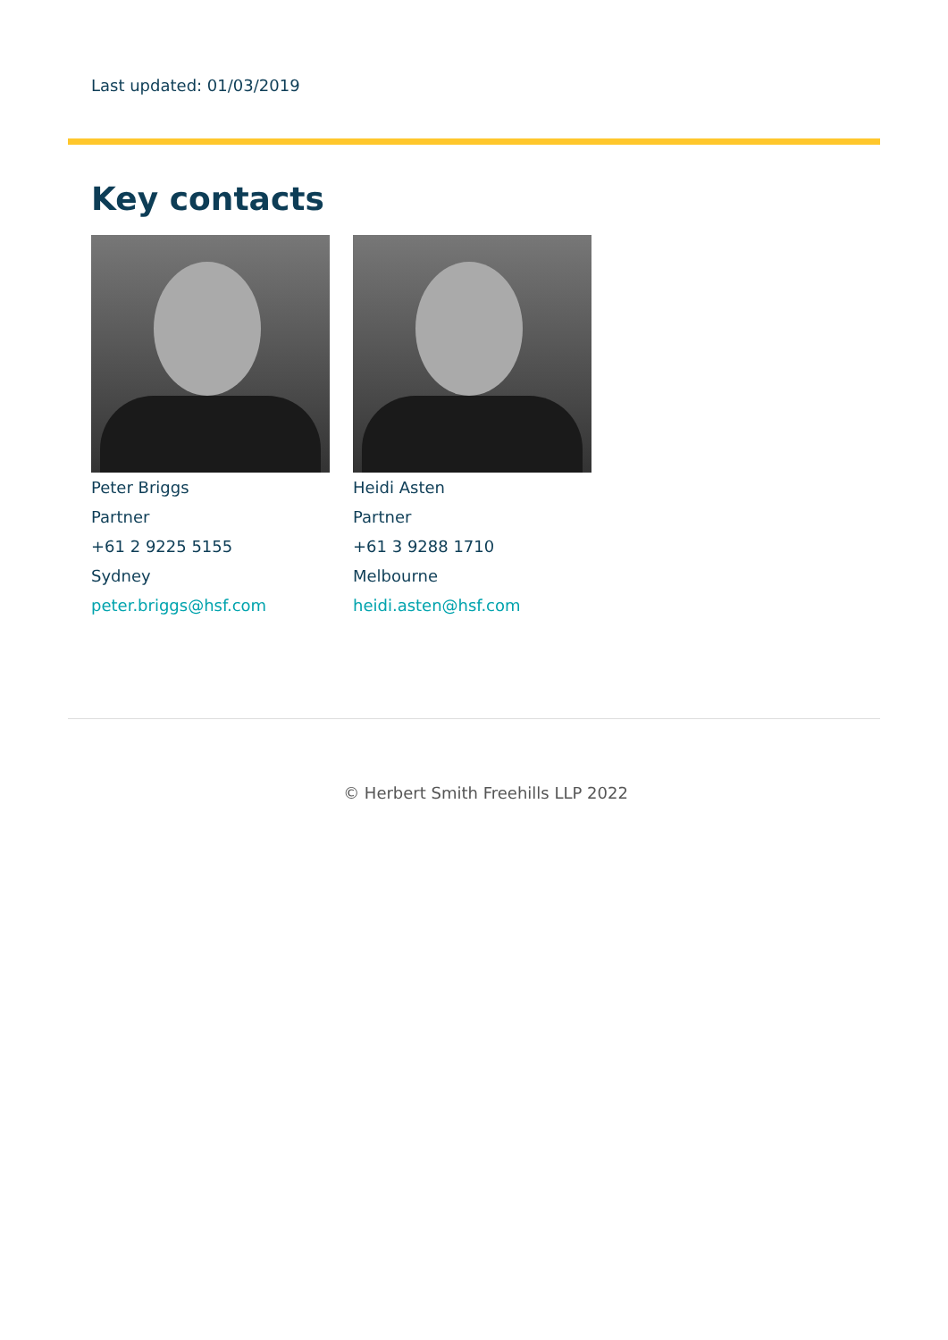Last updated: 01/03/2019
Key contacts
Peter Briggs
Partner
+61 2 9225 5155
Sydney
peter.briggs@hsf.com
Heidi Asten
Partner
+61 3 9288 1710
Melbourne
heidi.asten@hsf.com
© Herbert Smith Freehills LLP 2022